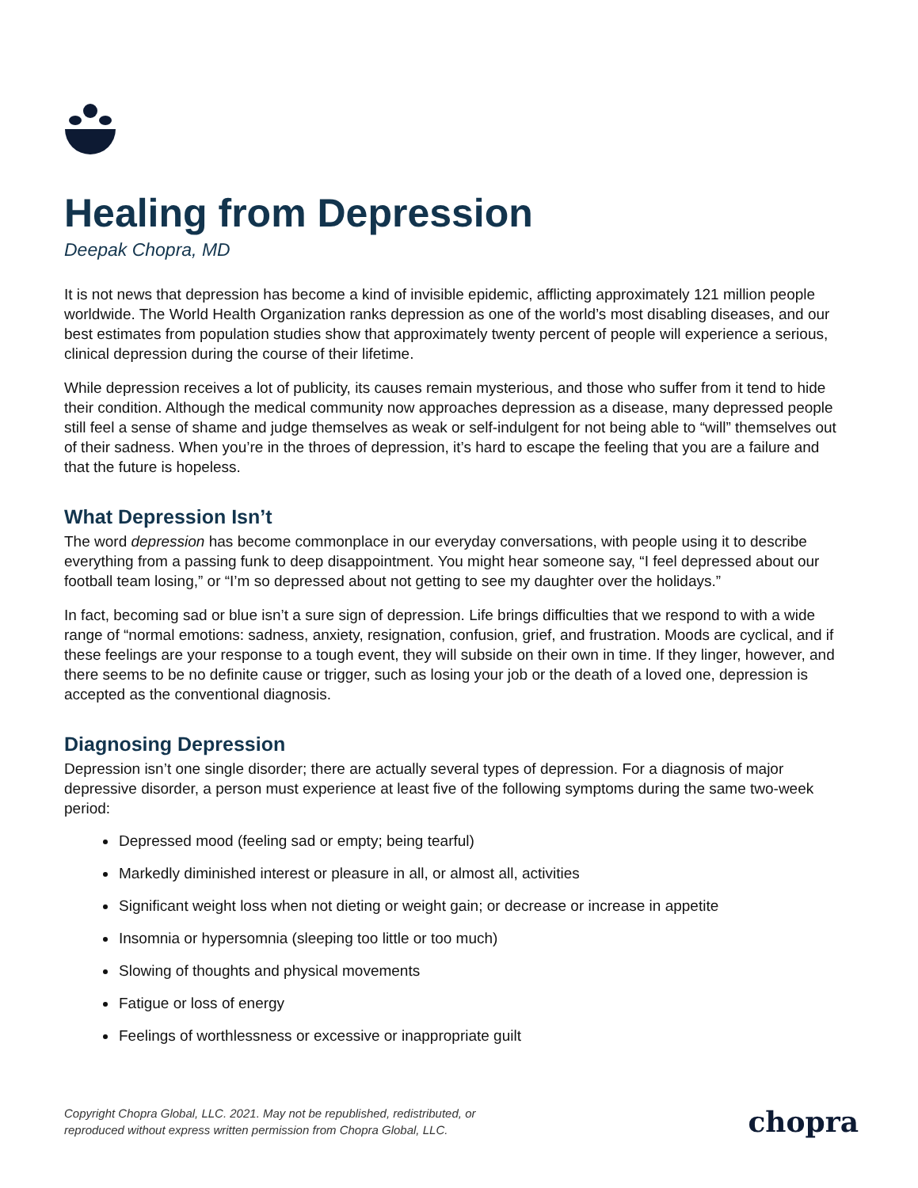Healing from Depression
Deepak Chopra, MD
It is not news that depression has become a kind of invisible epidemic, afflicting approximately 121 million people worldwide. The World Health Organization ranks depression as one of the world’s most disabling diseases, and our best estimates from population studies show that approximately twenty percent of people will experience a serious, clinical depression during the course of their lifetime.
While depression receives a lot of publicity, its causes remain mysterious, and those who suffer from it tend to hide their condition. Although the medical community now approaches depression as a disease, many depressed people still feel a sense of shame and judge themselves as weak or self-indulgent for not being able to “will” themselves out of their sadness. When you’re in the throes of depression, it’s hard to escape the feeling that you are a failure and that the future is hopeless.
What Depression Isn’t
The word depression has become commonplace in our everyday conversations, with people using it to describe everything from a passing funk to deep disappointment. You might hear someone say, “I feel depressed about our football team losing,” or “I’m so depressed about not getting to see my daughter over the holidays.”
In fact, becoming sad or blue isn’t a sure sign of depression. Life brings difficulties that we respond to with a wide range of “normal emotions: sadness, anxiety, resignation, confusion, grief, and frustration. Moods are cyclical, and if these feelings are your response to a tough event, they will subside on their own in time. If they linger, however, and there seems to be no definite cause or trigger, such as losing your job or the death of a loved one, depression is accepted as the conventional diagnosis.
Diagnosing Depression
Depression isn’t one single disorder; there are actually several types of depression. For a diagnosis of major depressive disorder, a person must experience at least five of the following symptoms during the same two-week period:
Depressed mood (feeling sad or empty; being tearful)
Markedly diminished interest or pleasure in all, or almost all, activities
Significant weight loss when not dieting or weight gain; or decrease or increase in appetite
Insomnia or hypersomnia (sleeping too little or too much)
Slowing of thoughts and physical movements
Fatigue or loss of energy
Feelings of worthlessness or excessive or inappropriate guilt
Copyright Chopra Global, LLC. 2021. May not be republished, redistributed, or
reproduced without express written permission from Chopra Global, LLC.
chopra